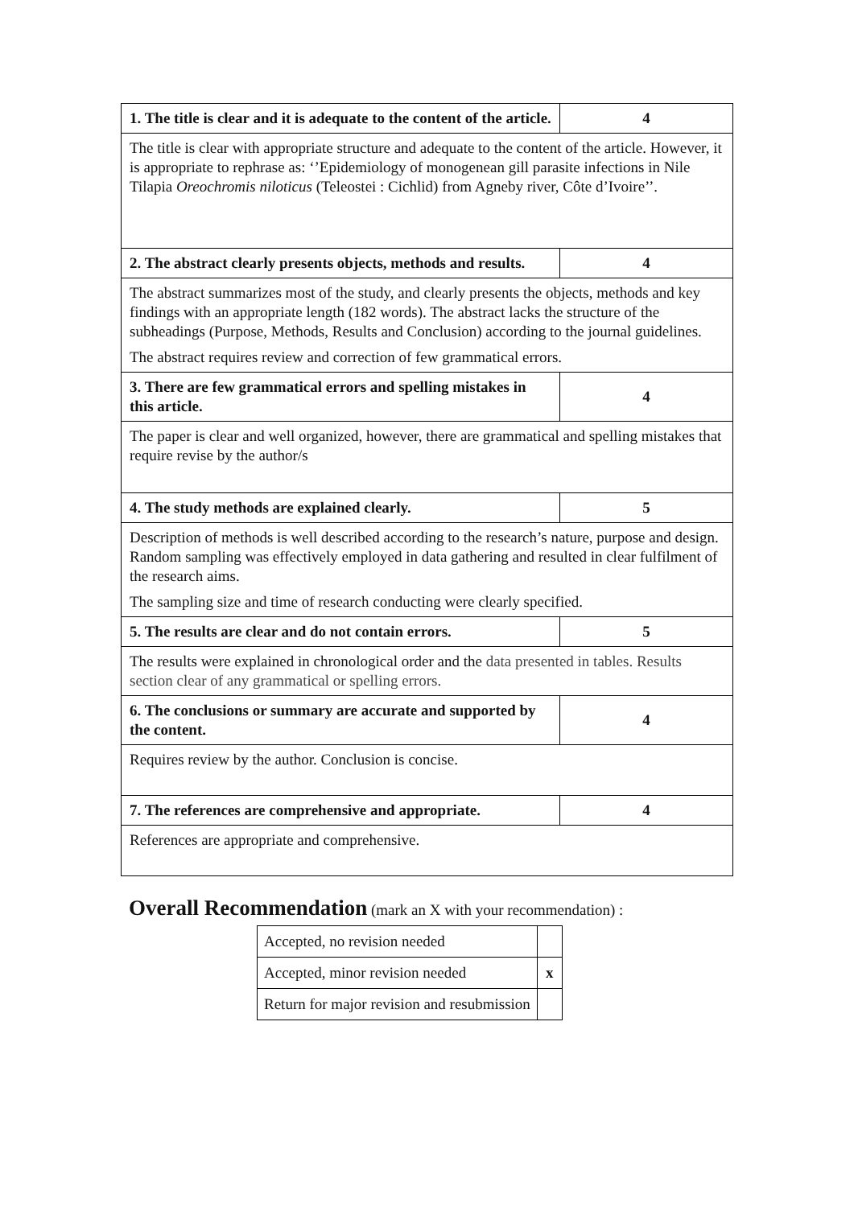| 1. The title is clear and it is adequate to the content of the article. | 4 |
| The title is clear with appropriate structure and adequate to the content of the article. However, it is appropriate to rephrase as: ‘’Epidemiology of monogenean gill parasite infections in Nile Tilapia Oreochromis niloticus (Teleostei : Cichlid) from Agneby river, Côte d’Ivoire’’. | |
| 2. The abstract clearly presents objects, methods and results. | 4 |
| The abstract summarizes most of the study, and clearly presents the objects, methods and key findings with an appropriate length (182 words). The abstract lacks the structure of the subheadings (Purpose, Methods, Results and Conclusion) according to the journal guidelines. The abstract requires review and correction of few grammatical errors. | |
| 3. There are few grammatical errors and spelling mistakes in this article. | 4 |
| The paper is clear and well organized, however, there are grammatical and spelling mistakes that require revise by the author/s | |
| 4. The study methods are explained clearly. | 5 |
| Description of methods is well described according to the research’s nature, purpose and design. Random sampling was effectively employed in data gathering and resulted in clear fulfilment of the research aims. The sampling size and time of research conducting were clearly specified. | |
| 5. The results are clear and do not contain errors. | 5 |
| The results were explained in chronological order and the data presented in tables. Results section clear of any grammatical or spelling errors. | |
| 6. The conclusions or summary are accurate and supported by the content. | 4 |
| Requires review by the author. Conclusion is concise. | |
| 7. The references are comprehensive and appropriate. | 4 |
| References are appropriate and comprehensive. | |
Overall Recommendation (mark an X with your recommendation) :
| Accepted, no revision needed | |
| Accepted, minor revision needed | x |
| Return for major revision and resubmission | |